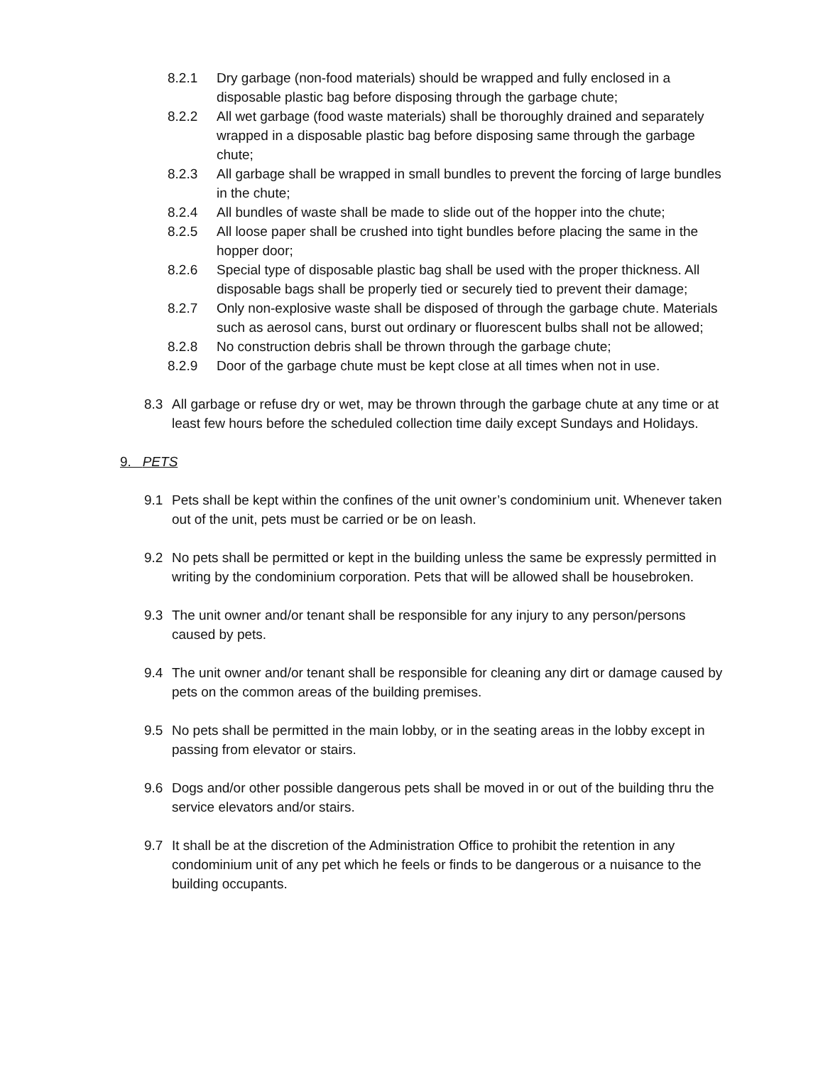8.2.1 Dry garbage (non-food materials) should be wrapped and fully enclosed in a disposable plastic bag before disposing through the garbage chute;
8.2.2 All wet garbage (food waste materials) shall be thoroughly drained and separately wrapped in a disposable plastic bag before disposing same through the garbage chute;
8.2.3 All garbage shall be wrapped in small bundles to prevent the forcing of large bundles in the chute;
8.2.4 All bundles of waste shall be made to slide out of the hopper into the chute;
8.2.5 All loose paper shall be crushed into tight bundles before placing the same in the hopper door;
8.2.6 Special type of disposable plastic bag shall be used with the proper thickness. All disposable bags shall be properly tied or securely tied to prevent their damage;
8.2.7 Only non-explosive waste shall be disposed of through the garbage chute. Materials such as aerosol cans, burst out ordinary or fluorescent bulbs shall not be allowed;
8.2.8 No construction debris shall be thrown through the garbage chute;
8.2.9 Door of the garbage chute must be kept close at all times when not in use.
8.3 All garbage or refuse dry or wet, may be thrown through the garbage chute at any time or at least few hours before the scheduled collection time daily except Sundays and Holidays.
9. PETS
9.1 Pets shall be kept within the confines of the unit owner’s condominium unit. Whenever taken out of the unit, pets must be carried or be on leash.
9.2 No pets shall be permitted or kept in the building unless the same be expressly permitted in writing by the condominium corporation. Pets that will be allowed shall be housebroken.
9.3 The unit owner and/or tenant shall be responsible for any injury to any person/persons caused by pets.
9.4 The unit owner and/or tenant shall be responsible for cleaning any dirt or damage caused by pets on the common areas of the building premises.
9.5 No pets shall be permitted in the main lobby, or in the seating areas in the lobby except in passing from elevator or stairs.
9.6 Dogs and/or other possible dangerous pets shall be moved in or out of the building thru the service elevators and/or stairs.
9.7 It shall be at the discretion of the Administration Office to prohibit the retention in any condominium unit of any pet which he feels or finds to be dangerous or a nuisance to the building occupants.